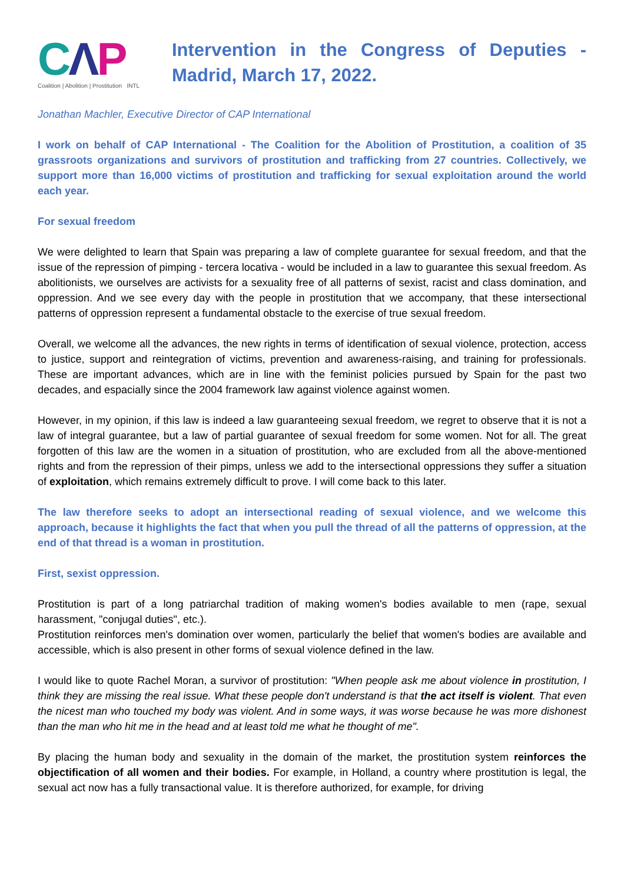CΛP
Coalition | Abolition | Prostitution INTL
Intervention in the Congress of Deputies - Madrid, March 17, 2022.
Jonathan Machler, Executive Director of CAP International
I work on behalf of CAP International - The Coalition for the Abolition of Prostitution, a coalition of 35 grassroots organizations and survivors of prostitution and trafficking from 27 countries. Collectively, we support more than 16,000 victims of prostitution and trafficking for sexual exploitation around the world each year.
For sexual freedom
We were delighted to learn that Spain was preparing a law of complete guarantee for sexual freedom, and that the issue of the repression of pimping - tercera locativa - would be included in a law to guarantee this sexual freedom. As abolitionists, we ourselves are activists for a sexuality free of all patterns of sexist, racist and class domination, and oppression. And we see every day with the people in prostitution that we accompany, that these intersectional patterns of oppression represent a fundamental obstacle to the exercise of true sexual freedom.
Overall, we welcome all the advances, the new rights in terms of identification of sexual violence, protection, access to justice, support and reintegration of victims, prevention and awareness-raising, and training for professionals. These are important advances, which are in line with the feminist policies pursued by Spain for the past two decades, and espacially since the 2004 framework law against violence against women.
However, in my opinion, if this law is indeed a law guaranteeing sexual freedom, we regret to observe that it is not a law of integral guarantee, but a law of partial guarantee of sexual freedom for some women. Not for all. The great forgotten of this law are the women in a situation of prostitution, who are excluded from all the above-mentioned rights and from the repression of their pimps, unless we add to the intersectional oppressions they suffer a situation of exploitation, which remains extremely difficult to prove. I will come back to this later.
The law therefore seeks to adopt an intersectional reading of sexual violence, and we welcome this approach, because it highlights the fact that when you pull the thread of all the patterns of oppression, at the end of that thread is a woman in prostitution.
First, sexist oppression.
Prostitution is part of a long patriarchal tradition of making women's bodies available to men (rape, sexual harassment, "conjugal duties", etc.).
Prostitution reinforces men's domination over women, particularly the belief that women's bodies are available and accessible, which is also present in other forms of sexual violence defined in the law.
I would like to quote Rachel Moran, a survivor of prostitution: "When people ask me about violence in prostitution, I think they are missing the real issue. What these people don't understand is that the act itself is violent. That even the nicest man who touched my body was violent. And in some ways, it was worse because he was more dishonest than the man who hit me in the head and at least told me what he thought of me".
By placing the human body and sexuality in the domain of the market, the prostitution system reinforces the objectification of all women and their bodies. For example, in Holland, a country where prostitution is legal, the sexual act now has a fully transactional value. It is therefore authorized, for example, for driving